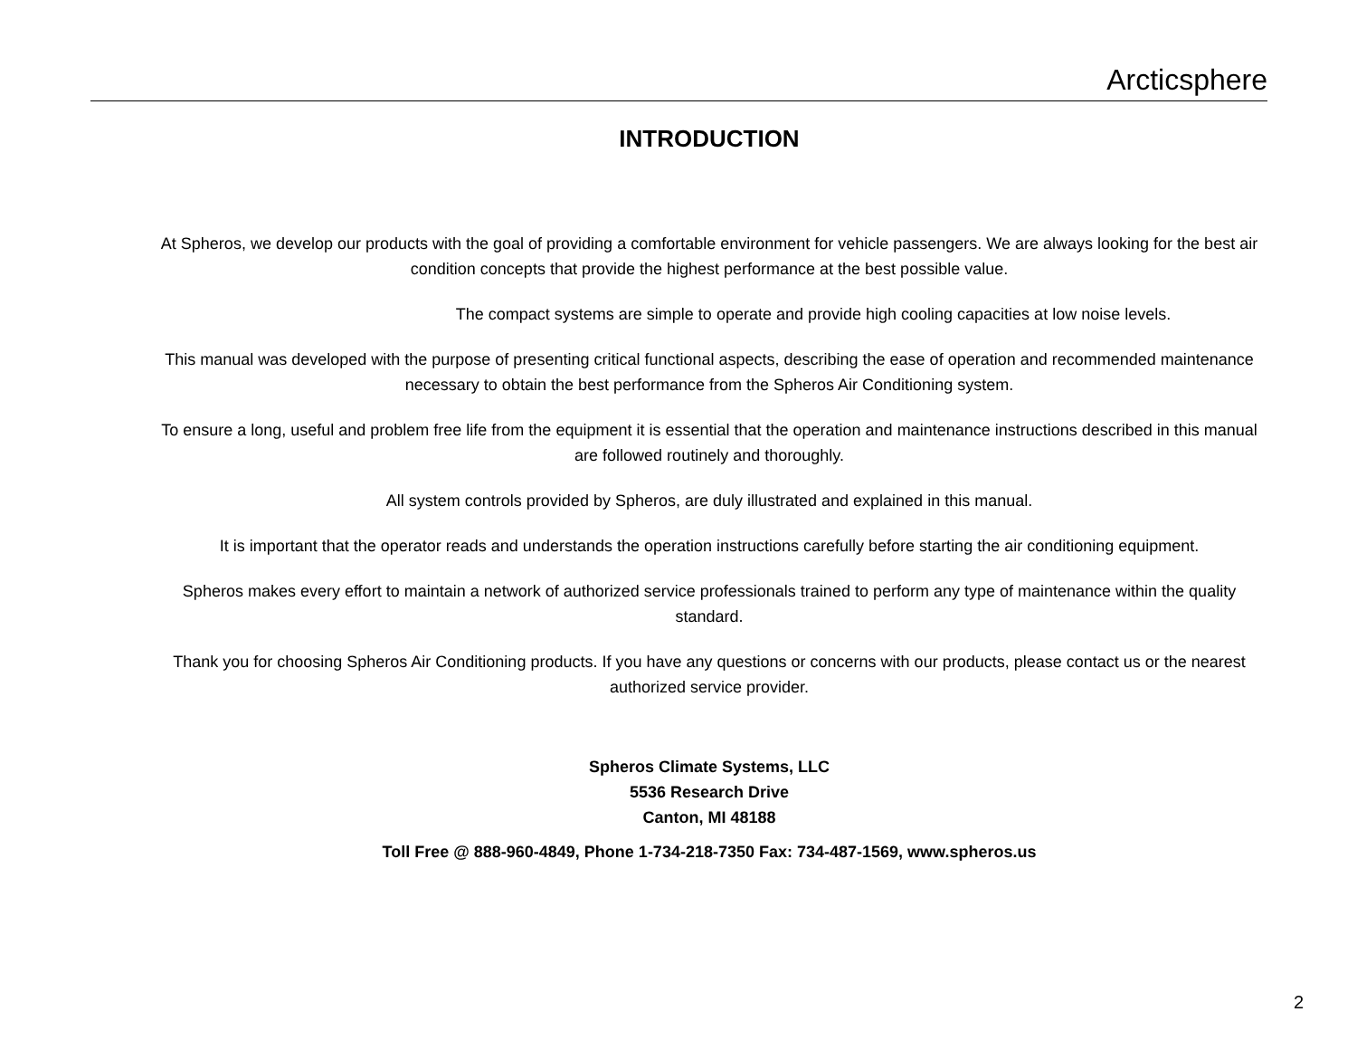Arcticsphere
INTRODUCTION
At Spheros, we develop our products with the goal of providing a comfortable environment for vehicle passengers. We are always looking for the best air condition concepts that provide the highest performance at the best possible value.
The compact systems are simple to operate and provide high cooling capacities at low noise levels.
This manual was developed with the purpose of presenting critical functional aspects, describing the ease of operation and recommended maintenance necessary to obtain the best performance from the Spheros Air Conditioning system.
To ensure a long, useful and problem free life from the equipment it is essential that the operation and maintenance instructions described in this manual are followed routinely and thoroughly.
All system controls provided by Spheros, are duly illustrated and explained in this manual.
It is important that the operator reads and understands the operation instructions carefully before starting the air conditioning equipment.
Spheros makes every effort to maintain a network of authorized service professionals trained to perform any type of maintenance within the quality standard.
Thank you for choosing Spheros Air Conditioning products. If you have any questions or concerns with our products, please contact us or the nearest authorized service provider.
Spheros Climate Systems, LLC
5536 Research Drive
Canton, MI 48188
Toll Free @ 888-960-4849, Phone 1-734-218-7350 Fax: 734-487-1569, www.spheros.us
2